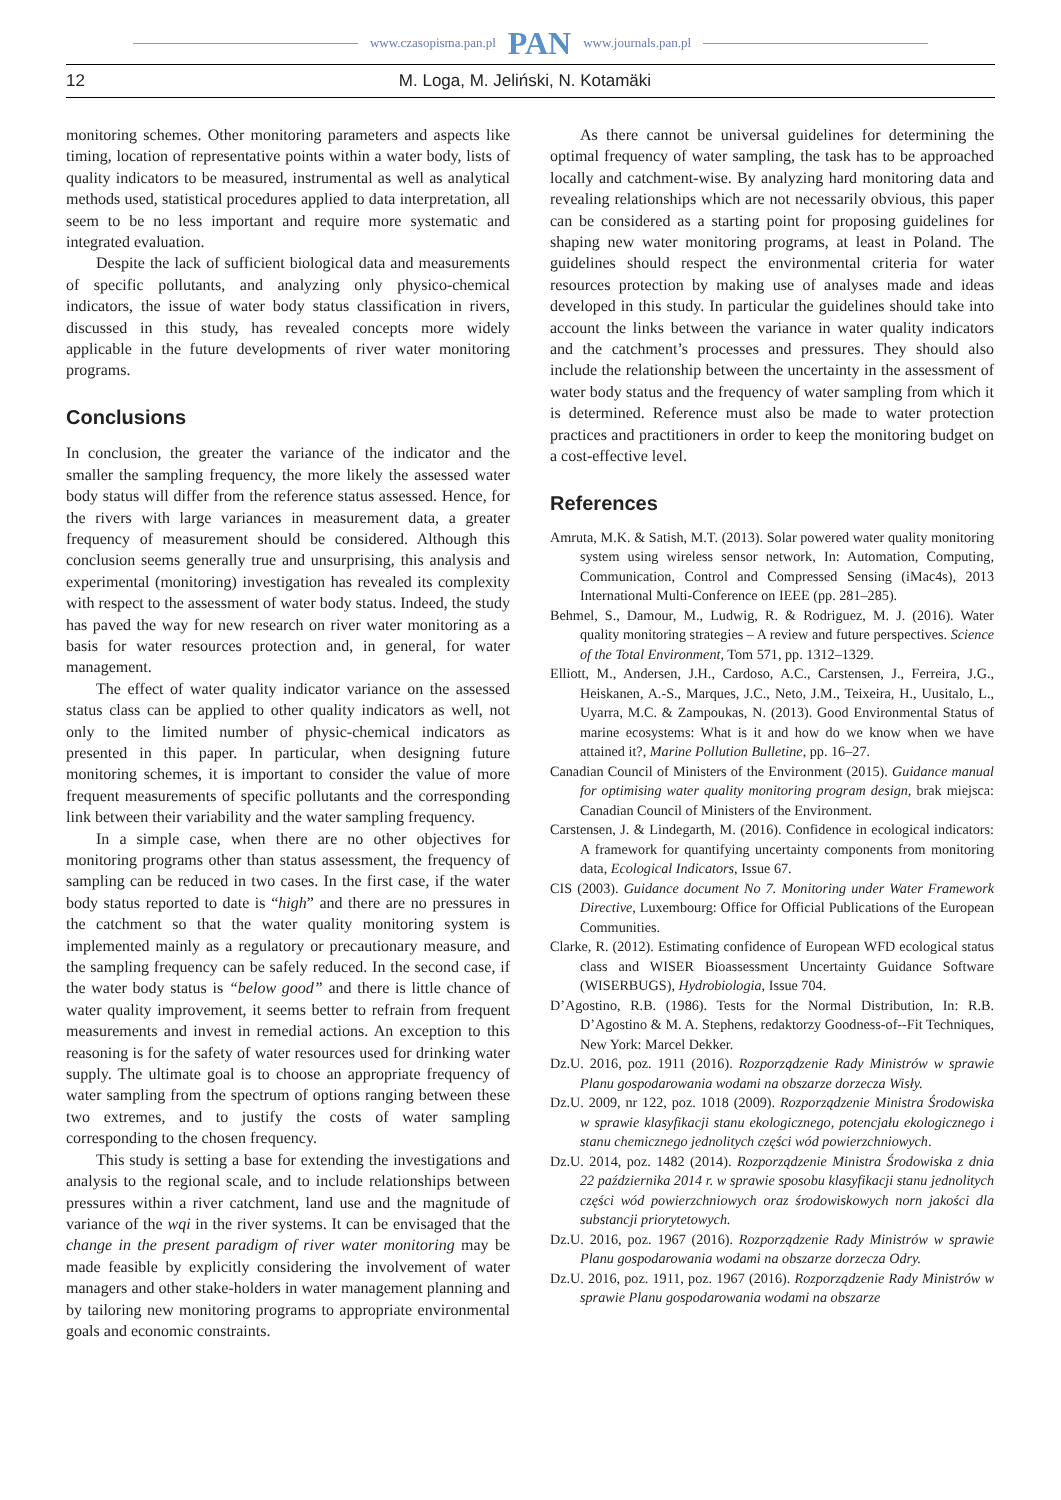www.czasopisma.pan.pl PAN www.journals.pan.pl
12 M. Loga, M. Jeliński, N. Kotamäki
monitoring schemes. Other monitoring parameters and aspects like timing, location of representative points within a water body, lists of quality indicators to be measured, instrumental as well as analytical methods used, statistical procedures applied to data interpretation, all seem to be no less important and require more systematic and integrated evaluation.
Despite the lack of sufficient biological data and measurements of specific pollutants, and analyzing only physico-chemical indicators, the issue of water body status classification in rivers, discussed in this study, has revealed concepts more widely applicable in the future developments of river water monitoring programs.
Conclusions
In conclusion, the greater the variance of the indicator and the smaller the sampling frequency, the more likely the assessed water body status will differ from the reference status assessed. Hence, for the rivers with large variances in measurement data, a greater frequency of measurement should be considered. Although this conclusion seems generally true and unsurprising, this analysis and experimental (monitoring) investigation has revealed its complexity with respect to the assessment of water body status. Indeed, the study has paved the way for new research on river water monitoring as a basis for water resources protection and, in general, for water management.
The effect of water quality indicator variance on the assessed status class can be applied to other quality indicators as well, not only to the limited number of physic-chemical indicators as presented in this paper. In particular, when designing future monitoring schemes, it is important to consider the value of more frequent measurements of specific pollutants and the corresponding link between their variability and the water sampling frequency.
In a simple case, when there are no other objectives for monitoring programs other than status assessment, the frequency of sampling can be reduced in two cases. In the first case, if the water body status reported to date is “high” and there are no pressures in the catchment so that the water quality monitoring system is implemented mainly as a regulatory or precautionary measure, and the sampling frequency can be safely reduced. In the second case, if the water body status is “below good” and there is little chance of water quality improvement, it seems better to refrain from frequent measurements and invest in remedial actions. An exception to this reasoning is for the safety of water resources used for drinking water supply. The ultimate goal is to choose an appropriate frequency of water sampling from the spectrum of options ranging between these two extremes, and to justify the costs of water sampling corresponding to the chosen frequency.
This study is setting a base for extending the investigations and analysis to the regional scale, and to include relationships between pressures within a river catchment, land use and the magnitude of variance of the wqi in the river systems. It can be envisaged that the change in the present paradigm of river water monitoring may be made feasible by explicitly considering the involvement of water managers and other stake-holders in water management planning and by tailoring new monitoring programs to appropriate environmental goals and economic constraints.
As there cannot be universal guidelines for determining the optimal frequency of water sampling, the task has to be approached locally and catchment-wise. By analyzing hard monitoring data and revealing relationships which are not necessarily obvious, this paper can be considered as a starting point for proposing guidelines for shaping new water monitoring programs, at least in Poland. The guidelines should respect the environmental criteria for water resources protection by making use of analyses made and ideas developed in this study. In particular the guidelines should take into account the links between the variance in water quality indicators and the catchment’s processes and pressures. They should also include the relationship between the uncertainty in the assessment of water body status and the frequency of water sampling from which it is determined. Reference must also be made to water protection practices and practitioners in order to keep the monitoring budget on a cost-effective level.
References
Amruta, M.K. & Satish, M.T. (2013). Solar powered water quality monitoring system using wireless sensor network, In: Automation, Computing, Communication, Control and Compressed Sensing (iMac4s), 2013 International Multi-Conference on IEEE (pp. 281–285).
Behmel, S., Damour, M., Ludwig, R. & Rodriguez, M. J. (2016). Water quality monitoring strategies – A review and future perspectives. Science of the Total Environment, Tom 571, pp. 1312–1329.
Elliott, M., Andersen, J.H., Cardoso, A.C., Carstensen, J., Ferreira, J.G., Heiskanen, A.-S., Marques, J.C., Neto, J.M., Teixeira, H., Uusitalo, L., Uyarra, M.C. & Zampoukas, N. (2013). Good Environmental Status of marine ecosystems: What is it and how do we know when we have attained it?, Marine Pollution Bulletine, pp. 16–27.
Canadian Council of Ministers of the Environment (2015). Guidance manual for optimising water quality monitoring program design, brak miejsca: Canadian Council of Ministers of the Environment.
Carstensen, J. & Lindegarth, M. (2016). Confidence in ecological indicators: A framework for quantifying uncertainty components from monitoring data, Ecological Indicators, Issue 67.
CIS (2003). Guidance document No 7. Monitoring under Water Framework Directive, Luxembourg: Office for Official Publications of the European Communities.
Clarke, R. (2012). Estimating confidence of European WFD ecological status class and WISER Bioassessment Uncertainty Guidance Software (WISERBUGS), Hydrobiologia, Issue 704.
D’Agostino, R.B. (1986). Tests for the Normal Distribution, In: R.B. D’Agostino & M. A. Stephens, redaktorzy Goodness-of--Fit Techniques, New York: Marcel Dekker.
Dz.U. 2016, poz. 1911 (2016). Rozporządzenie Rady Ministrów w sprawie Planu gospodarowania wodami na obszarze dorzecza Wisły.
Dz.U. 2009, nr 122, poz. 1018 (2009). Rozporządzenie Ministra Środowiska w sprawie klasyfikacji stanu ekologicznego, potencjału ekologicznego i stanu chemicznego jednolitych części wód powierzchniowych.
Dz.U. 2014, poz. 1482 (2014). Rozporządzenie Ministra Środowiska z dnia 22 października 2014 r. w sprawie sposobu klasyfikacji stanu jednolitych części wód powierzchniowych oraz środowiskowych norn jakości dla substancji priorytetowych.
Dz.U. 2016, poz. 1967 (2016). Rozporządzenie Rady Ministrów w sprawie Planu gospodarowania wodami na obszarze dorzecza Odry.
Dz.U. 2016, poz. 1911, poz. 1967 (2016). Rozporządzenie Rady Ministrów w sprawie Planu gospodarowania wodami na obszarze